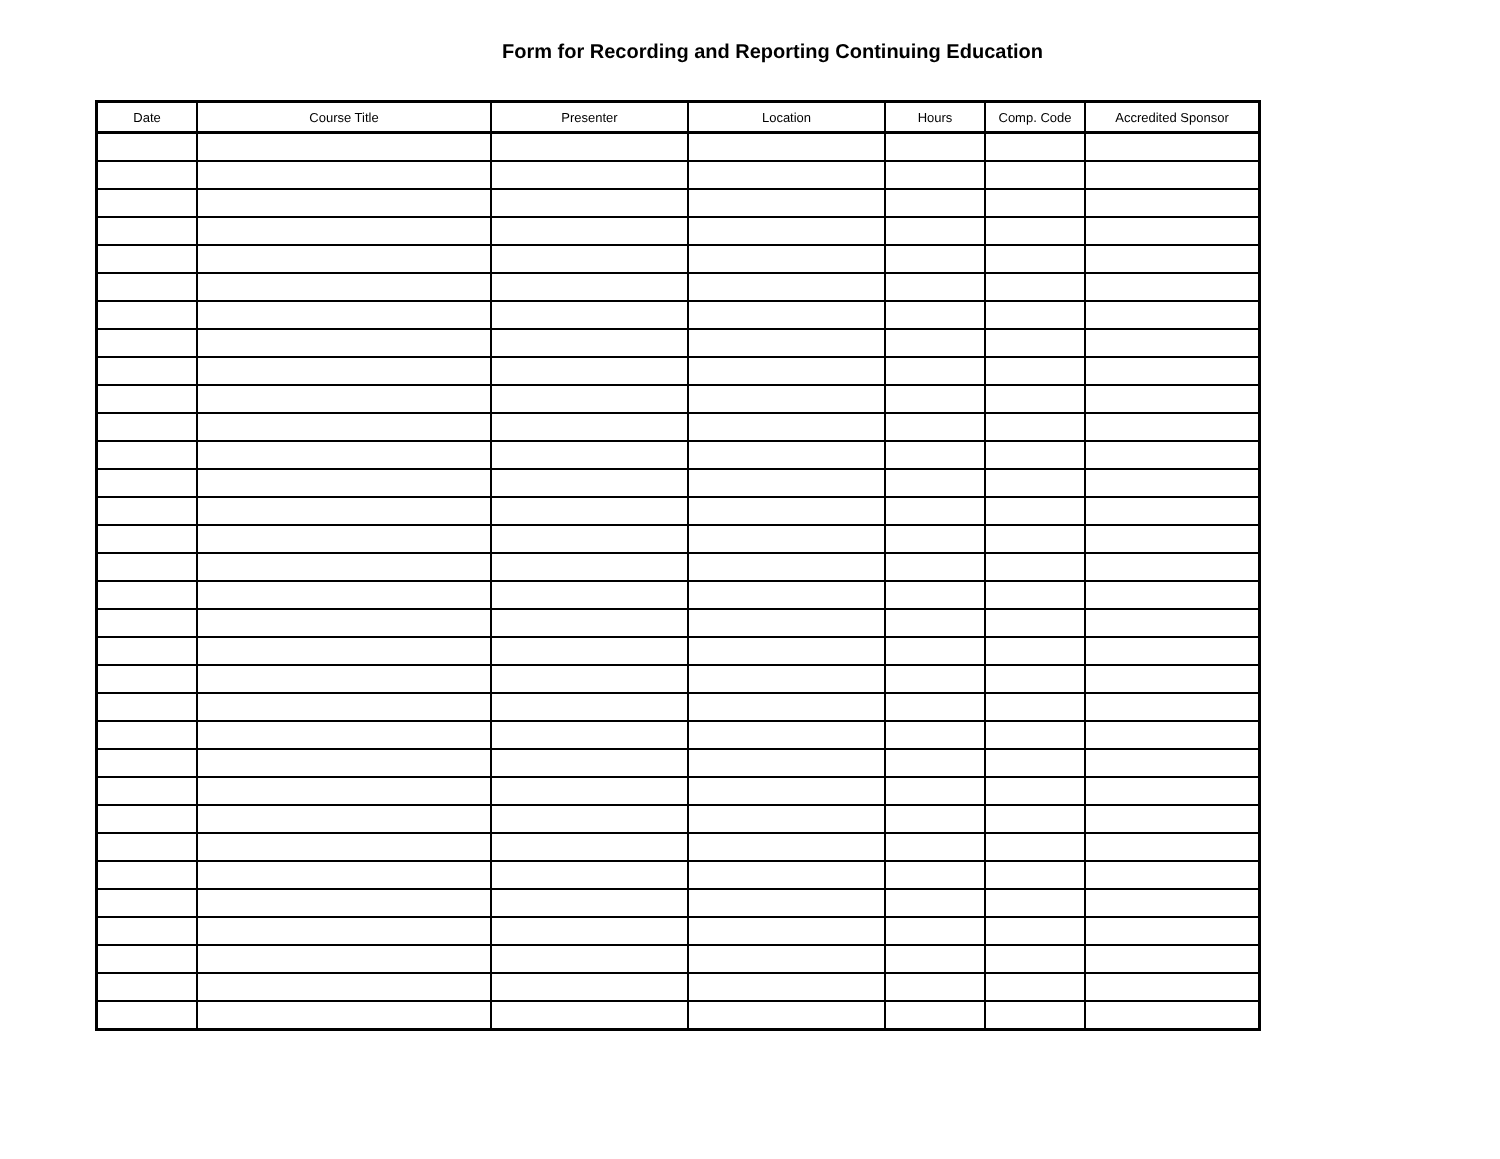Form for Recording and Reporting Continuing Education
| Date | Course Title | Presenter | Location | Hours | Comp. Code | Accredited Sponsor |
| --- | --- | --- | --- | --- | --- | --- |